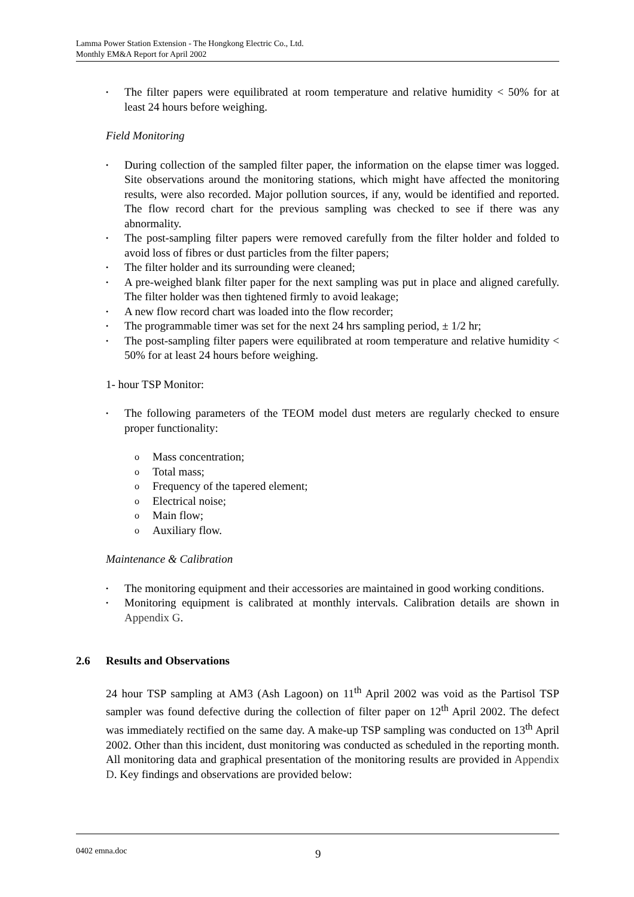Lamma Power Station Extension - The Hongkong Electric Co., Ltd.
Monthly EM&A Report for April 2002
• The filter papers were equilibrated at room temperature and relative humidity < 50% for at least 24 hours before weighing.
Field Monitoring
• During collection of the sampled filter paper, the information on the elapse timer was logged. Site observations around the monitoring stations, which might have affected the monitoring results, were also recorded. Major pollution sources, if any, would be identified and reported. The flow record chart for the previous sampling was checked to see if there was any abnormality.
• The post-sampling filter papers were removed carefully from the filter holder and folded to avoid loss of fibres or dust particles from the filter papers;
• The filter holder and its surrounding were cleaned;
• A pre-weighed blank filter paper for the next sampling was put in place and aligned carefully. The filter holder was then tightened firmly to avoid leakage;
• A new flow record chart was loaded into the flow recorder;
• The programmable timer was set for the next 24 hrs sampling period, ± 1/2 hr;
• The post-sampling filter papers were equilibrated at room temperature and relative humidity < 50% for at least 24 hours before weighing.
1- hour TSP Monitor:
• The following parameters of the TEOM model dust meters are regularly checked to ensure proper functionality:
o Mass concentration;
o Total mass;
o Frequency of the tapered element;
o Electrical noise;
o Main flow;
o Auxiliary flow.
Maintenance & Calibration
• The monitoring equipment and their accessories are maintained in good working conditions.
• Monitoring equipment is calibrated at monthly intervals. Calibration details are shown in Appendix G.
2.6 Results and Observations
24 hour TSP sampling at AM3 (Ash Lagoon) on 11<sup>th</sup> April 2002 was void as the Partisol TSP sampler was found defective during the collection of filter paper on 12<sup>th</sup> April 2002. The defect was immediately rectified on the same day. A make-up TSP sampling was conducted on 13<sup>th</sup> April 2002. Other than this incident, dust monitoring was conducted as scheduled in the reporting month. All monitoring data and graphical presentation of the monitoring results are provided in Appendix D. Key findings and observations are provided below:
0402 emna.doc 9